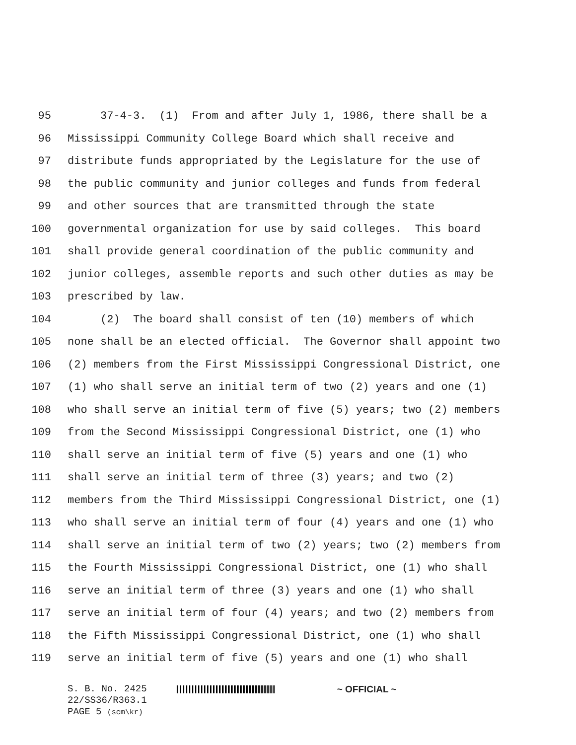95 37-4-3. (1) From and after July 1, 1986, there shall be a
96 Mississippi Community College Board which shall receive and
97 distribute funds appropriated by the Legislature for the use of
98 the public community and junior colleges and funds from federal
99 and other sources that are transmitted through the state
100 governmental organization for use by said colleges. This board
101 shall provide general coordination of the public community and
102 junior colleges, assemble reports and such other duties as may be
103 prescribed by law.
104 (2) The board shall consist of ten (10) members of which
105 none shall be an elected official. The Governor shall appoint two
106 (2) members from the First Mississippi Congressional District, one
107 (1) who shall serve an initial term of two (2) years and one (1)
108 who shall serve an initial term of five (5) years; two (2) members
109 from the Second Mississippi Congressional District, one (1) who
110 shall serve an initial term of five (5) years and one (1) who
111 shall serve an initial term of three (3) years; and two (2)
112 members from the Third Mississippi Congressional District, one (1)
113 who shall serve an initial term of four (4) years and one (1) who
114 shall serve an initial term of two (2) years; two (2) members from
115 the Fourth Mississippi Congressional District, one (1) who shall
116 serve an initial term of three (3) years and one (1) who shall
117 serve an initial term of four (4) years; and two (2) members from
118 the Fifth Mississippi Congressional District, one (1) who shall
119 serve an initial term of five (5) years and one (1) who shall
S. B. No. 2425 ~ OFFICIAL ~
22/SS36/R363.1
PAGE 5 (scm\kr)